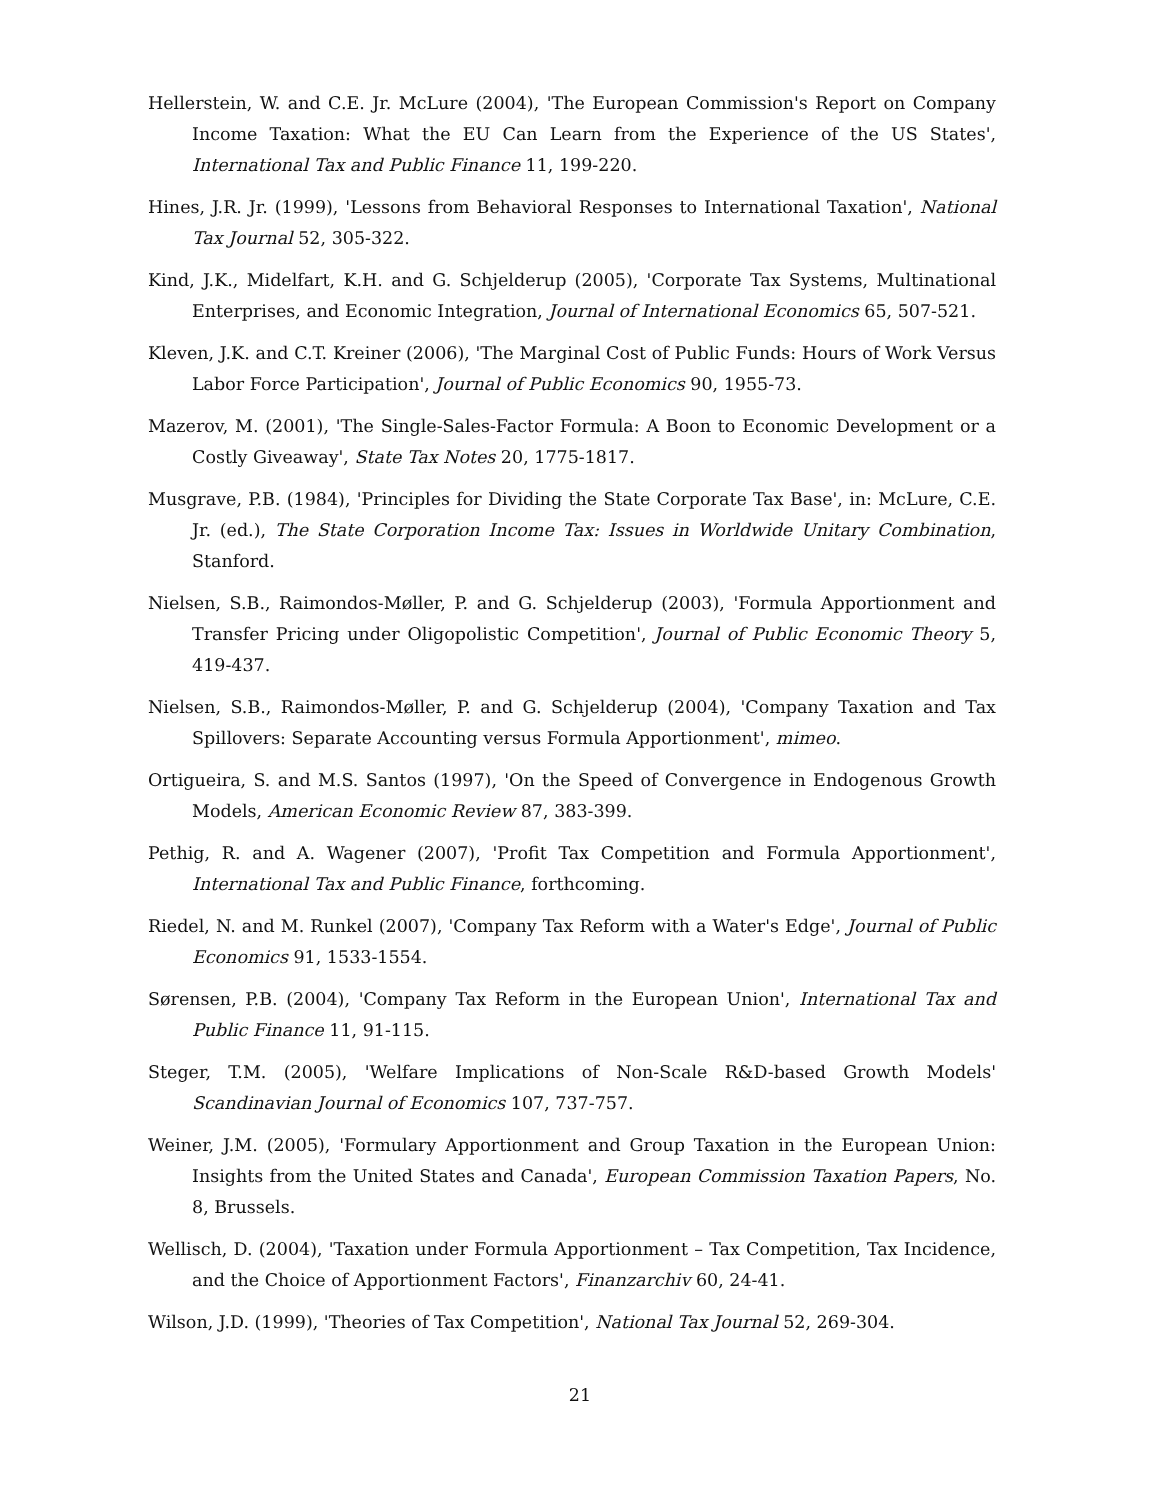Hellerstein, W. and C.E. Jr. McLure (2004), 'The European Commission's Report on Company Income Taxation: What the EU Can Learn from the Experience of the US States', International Tax and Public Finance 11, 199-220.
Hines, J.R. Jr. (1999), 'Lessons from Behavioral Responses to International Taxation', National Tax Journal 52, 305-322.
Kind, J.K., Midelfart, K.H. and G. Schjelderup (2005), 'Corporate Tax Systems, Multinational Enterprises, and Economic Integration, Journal of International Economics 65, 507-521.
Kleven, J.K. and C.T. Kreiner (2006), 'The Marginal Cost of Public Funds: Hours of Work Versus Labor Force Participation', Journal of Public Economics 90, 1955-73.
Mazerov, M. (2001), 'The Single-Sales-Factor Formula: A Boon to Economic Development or a Costly Giveaway', State Tax Notes 20, 1775-1817.
Musgrave, P.B. (1984), 'Principles for Dividing the State Corporate Tax Base', in: McLure, C.E. Jr. (ed.), The State Corporation Income Tax: Issues in Worldwide Unitary Combination, Stanford.
Nielsen, S.B., Raimondos-Møller, P. and G. Schjelderup (2003), 'Formula Apportionment and Transfer Pricing under Oligopolistic Competition', Journal of Public Economic Theory 5, 419-437.
Nielsen, S.B., Raimondos-Møller, P. and G. Schjelderup (2004), 'Company Taxation and Tax Spillovers: Separate Accounting versus Formula Apportionment', mimeo.
Ortigueira, S. and M.S. Santos (1997), 'On the Speed of Convergence in Endogenous Growth Models, American Economic Review 87, 383-399.
Pethig, R. and A. Wagener (2007), 'Profit Tax Competition and Formula Apportionment', International Tax and Public Finance, forthcoming.
Riedel, N. and M. Runkel (2007), 'Company Tax Reform with a Water's Edge', Journal of Public Economics 91, 1533-1554.
Sørensen, P.B. (2004), 'Company Tax Reform in the European Union', International Tax and Public Finance 11, 91-115.
Steger, T.M. (2005), 'Welfare Implications of Non-Scale R&D-based Growth Models' Scandinavian Journal of Economics 107, 737-757.
Weiner, J.M. (2005), 'Formulary Apportionment and Group Taxation in the European Union: Insights from the United States and Canada', European Commission Taxation Papers, No. 8, Brussels.
Wellisch, D. (2004), 'Taxation under Formula Apportionment – Tax Competition, Tax Incidence, and the Choice of Apportionment Factors', Finanzarchiv 60, 24-41.
Wilson, J.D. (1999), 'Theories of Tax Competition', National Tax Journal 52, 269-304.
21